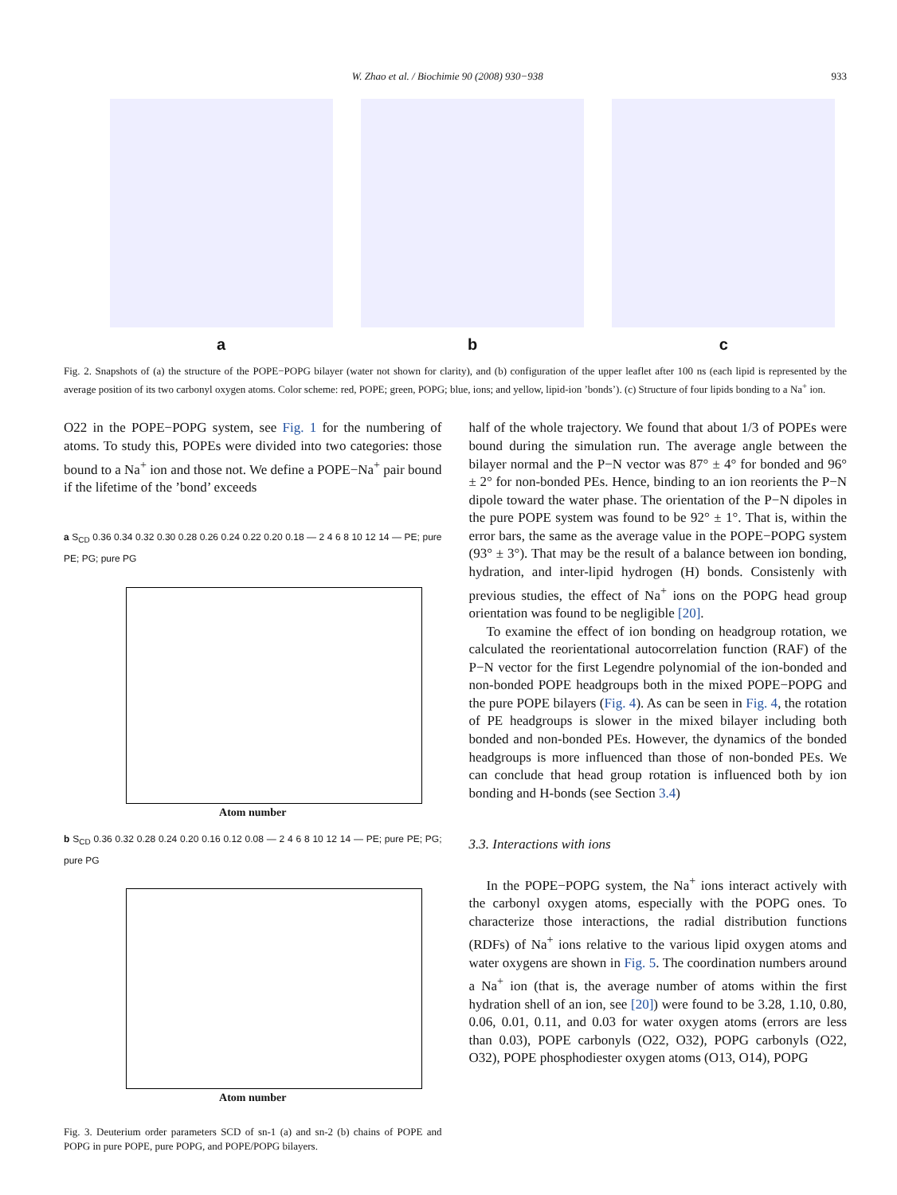W. Zhao et al. / Biochimie 90 (2008) 930−938 933
a b c
Fig. 2. Snapshots of (a) the structure of the POPE−POPG bilayer (water not shown for clarity), and (b) configuration of the upper leaflet after 100 ns (each lipid is represented by the average position of its two carbonyl oxygen atoms. Color scheme: red, POPE; green, POPG; blue, ions; and yellow, lipid-ion ’bonds’). (c) Structure of four lipids bonding to a Na<sup>+</sup> ion.
O22 in the POPE−POPG system, see Fig. 1 for the numbering of atoms. To study this, POPEs were divided into two categories: those bound to a Na<sup>+</sup> ion and those not. We define a POPE−Na<sup>+</sup> pair bound if the lifetime of the ’bond’ exceeds
a S<sub>CD</sub> 0.36 0.34 0.32 0.30 0.28 0.26 0.24 0.22 0.20 0.18 — 2 4 6 8 10 12 14 — PE; pure PE; PG; pure PG
Atom number
b S<sub>CD</sub> 0.36 0.32 0.28 0.24 0.20 0.16 0.12 0.08 — 2 4 6 8 10 12 14 — PE; pure PE; PG; pure PG
Atom number
Fig. 3. Deuterium order parameters SCD of sn-1 (a) and sn-2 (b) chains of POPE and POPG in pure POPE, pure POPG, and POPE/POPG bilayers.
half of the whole trajectory. We found that about 1/3 of POPEs were bound during the simulation run. The average angle between the bilayer normal and the P−N vector was 87° ± 4° for bonded and 96° ± 2° for non-bonded PEs. Hence, binding to an ion reorients the P−N dipole toward the water phase. The orientation of the P−N dipoles in the pure POPE system was found to be 92° ± 1°. That is, within the error bars, the same as the average value in the POPE−POPG system (93° ± 3°). That may be the result of a balance between ion bonding, hydration, and inter-lipid hydrogen (H) bonds. Consistenly with previous studies, the effect of Na<sup>+</sup> ions on the POPG head group orientation was found to be negligible [20].
To examine the effect of ion bonding on headgroup rotation, we calculated the reorientational autocorrelation function (RAF) of the P−N vector for the first Legendre polynomial of the ion-bonded and non-bonded POPE headgroups both in the mixed POPE−POPG and the pure POPE bilayers (Fig. 4). As can be seen in Fig. 4, the rotation of PE headgroups is slower in the mixed bilayer including both bonded and non-bonded PEs. However, the dynamics of the bonded headgroups is more influenced than those of non-bonded PEs. We can conclude that head group rotation is influenced both by ion bonding and H-bonds (see Section 3.4)
3.3. Interactions with ions
In the POPE−POPG system, the Na<sup>+</sup> ions interact actively with the carbonyl oxygen atoms, especially with the POPG ones. To characterize those interactions, the radial distribution functions (RDFs) of Na<sup>+</sup> ions relative to the various lipid oxygen atoms and water oxygens are shown in Fig. 5. The coordination numbers around a Na<sup>+</sup> ion (that is, the average number of atoms within the first hydration shell of an ion, see [20]) were found to be 3.28, 1.10, 0.80, 0.06, 0.01, 0.11, and 0.03 for water oxygen atoms (errors are less than 0.03), POPE carbonyls (O22, O32), POPG carbonyls (O22, O32), POPE phosphodiester oxygen atoms (O13, O14), POPG